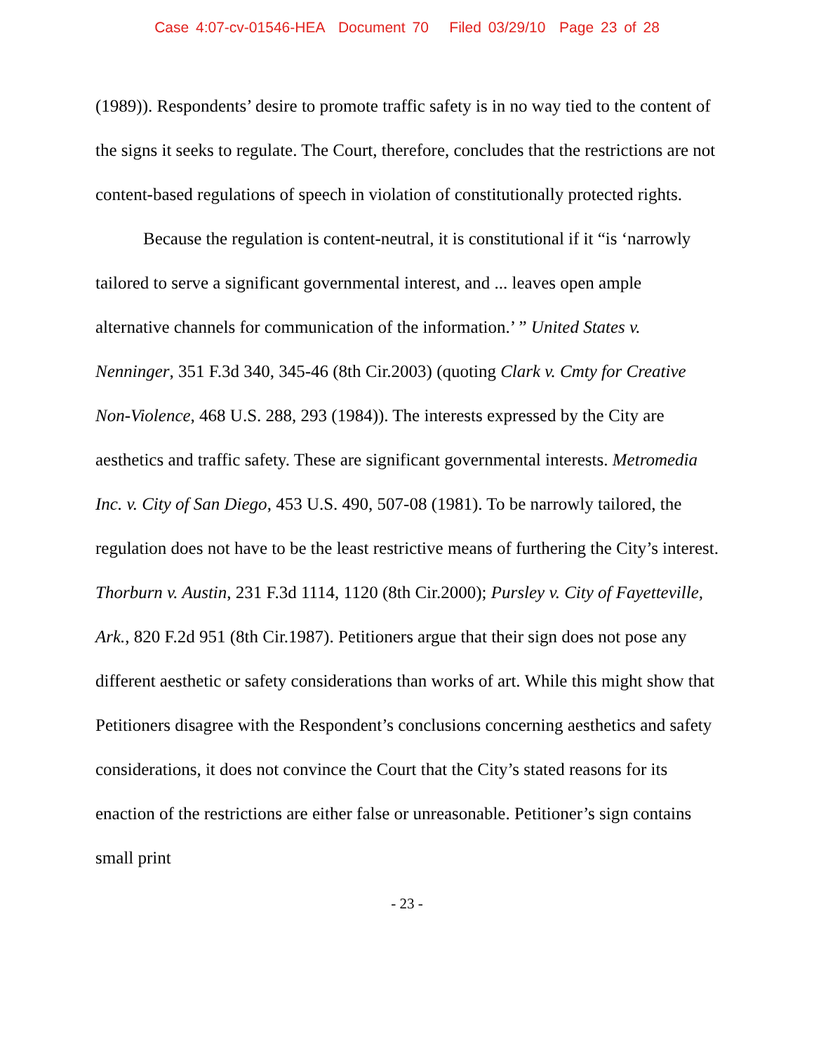Case 4:07-cv-01546-HEA Document 70 Filed 03/29/10 Page 23 of 28
(1989)). Respondents’ desire to promote traffic safety is in no way tied to the content of the signs it seeks to regulate. The Court, therefore, concludes that the restrictions are not content-based regulations of speech in violation of constitutionally protected rights.
Because the regulation is content-neutral, it is constitutional if it “is ‘narrowly tailored to serve a significant governmental interest, and ... leaves open ample alternative channels for communication of the information.’ ” United States v. Nenninger, 351 F.3d 340, 345-46 (8th Cir.2003) (quoting Clark v. Cmty for Creative Non-Violence, 468 U.S. 288, 293 (1984)). The interests expressed by the City are aesthetics and traffic safety. These are significant governmental interests. Metromedia Inc. v. City of San Diego, 453 U.S. 490, 507-08 (1981). To be narrowly tailored, the regulation does not have to be the least restrictive means of furthering the City’s interest. Thorburn v. Austin, 231 F.3d 1114, 1120 (8th Cir.2000); Pursley v. City of Fayetteville, Ark., 820 F.2d 951 (8th Cir.1987). Petitioners argue that their sign does not pose any different aesthetic or safety considerations than works of art. While this might show that Petitioners disagree with the Respondent’s conclusions concerning aesthetics and safety considerations, it does not convince the Court that the City’s stated reasons for its enaction of the restrictions are either false or unreasonable. Petitioner’s sign contains small print
- 23 -